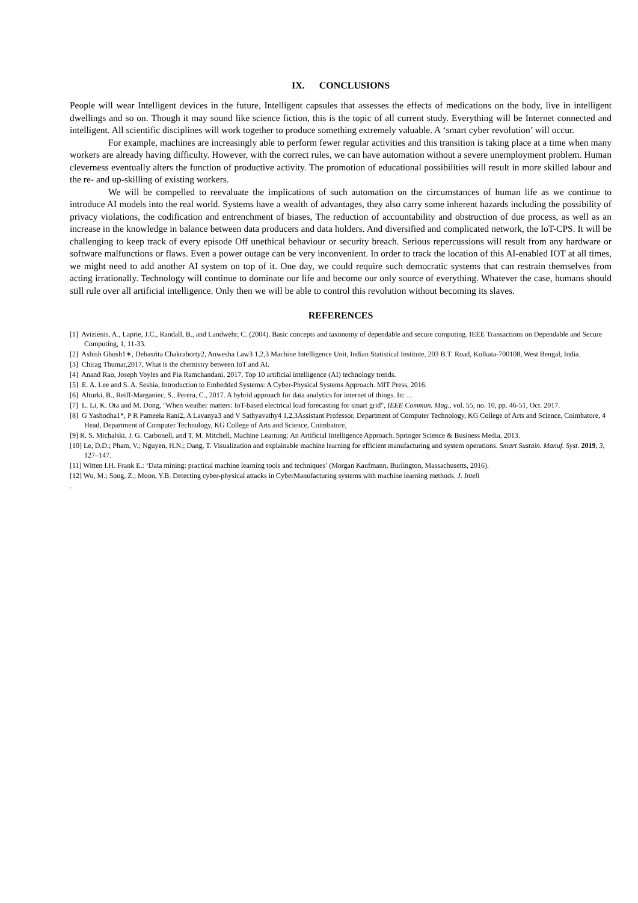IX. CONCLUSIONS
People will wear Intelligent devices in the future, Intelligent capsules that assesses the effects of medications on the body, live in intelligent dwellings and so on. Though it may sound like science fiction, this is the topic of all current study. Everything will be Internet connected and intelligent. All scientific disciplines will work together to produce something extremely valuable. A ‘smart cyber revolution’ will occur.
For example, machines are increasingly able to perform fewer regular activities and this transition is taking place at a time when many workers are already having difficulty. However, with the correct rules, we can have automation without a severe unemployment problem. Human cleverness eventually alters the function of productive activity. The promotion of educational possibilities will result in more skilled labour and the re- and up-skilling of existing workers.
We will be compelled to reevaluate the implications of such automation on the circumstances of human life as we continue to introduce AI models into the real world. Systems have a wealth of advantages, they also carry some inherent hazards including the possibility of privacy violations, the codification and entrenchment of biases, The reduction of accountability and obstruction of due process, as well as an increase in the knowledge in balance between data producers and data holders. And diversified and complicated network, the IoT-CPS. It will be challenging to keep track of every episode Off unethical behaviour or security breach. Serious repercussions will result from any hardware or software malfunctions or flaws. Even a power outage can be very inconvenient. In order to track the location of this AI-enabled IOT at all times, we might need to add another AI system on top of it. One day, we could require such democratic systems that can restrain themselves from acting irrationally. Technology will continue to dominate our life and become our only source of everything. Whatever the case, humans should still rule over all artificial intelligence. Only then we will be able to control this revolution without becoming its slaves.
REFERENCES
[1] Avizienis, A., Laprie, J.C., Randall, B., and Landwehr, C. (2004). Basic concepts and taxonomy of dependable and secure computing. IEEE Transactions on Dependable and Secure Computing, 1, 11-33.
[2] Ashish Ghosh1∗, Debasrita Chakraborty2, Anwesha Law3 1,2,3 Machine Intelligence Unit, Indian Statistical Institute, 203 B.T. Road, Kolkata-700108, West Bengal, India.
[3] Chirag Thumar,2017, What is the chemistry between IoT and AI.
[4] Anand Rao, Joseph Voyles and Pia Ramchandani, 2017, Top 10 artificial intelligence (AI) technology trends.
[5] E. A. Lee and S. A. Seshia, Introduction to Embedded Systems: A Cyber-Physical Systems Approach. MIT Press, 2016.
[6] Alturki, B., Reiff-Marganiec, S., Perera, C., 2017. A hybrid approach for data analytics for internet of things. In: ...
[7] L. Li, K. Ota and M. Dong, "When weather matters: IoT-based electrical load forecasting for smart grid", IEEE Commun. Mag., vol. 55, no. 10, pp. 46-51, Oct. 2017.
[8] G Yashodha1*, P R Pameela Rani2, A Lavanya3 and V Sathyavathy4 1,2,3Assistant Professor, Department of Computer Technology, KG College of Arts and Science, Coimbatore, 4 Head, Department of Computer Technology, KG College of Arts and Science, Coimbatore,
[9] R. S. Michalski, J. G. Carbonell, and T. M. Mitchell, Machine Learning: An Artificial Intelligence Approach. Springer Science & Business Media, 2013.
[10] Le, D.D.; Pham, V.; Nguyen, H.N.; Dang, T. Visualization and explainable machine learning for efficient manufacturing and system operations. Smart Sustain. Manuf. Syst. 2019, 3, 127–147.
[11] Witten I.H. Frank E.: ‘Data mining: practical machine learning tools and techniques’ (Morgan Kaufmann, Burlington, Massachusetts, 2016).
[12] Wu, M.; Song, Z.; Moon, Y.B. Detecting cyber-physical attacks in CyberManufacturing systems with machine learning methods. J. Intell
.